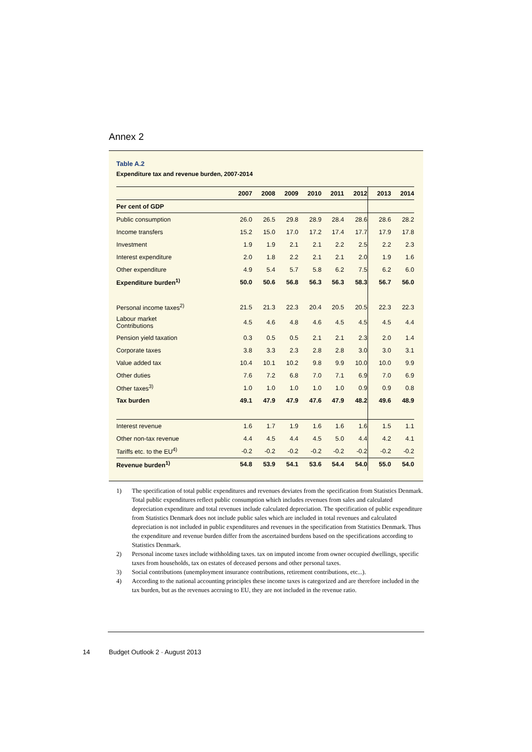Annex 2
Table A.2
Expenditure tax and revenue burden, 2007-2014
| | 2007 | 2008 | 2009 | 2010 | 2011 | 2012 | 2013 | 2014 |
| --- | --- | --- | --- | --- | --- | --- | --- | --- |
| Per cent of GDP | | | | | | | | |
| Public consumption | 26.0 | 26.5 | 29.8 | 28.9 | 28.4 | 28.6 | 28.6 | 28.2 |
| Income transfers | 15.2 | 15.0 | 17.0 | 17.2 | 17.4 | 17.7 | 17.9 | 17.8 |
| Investment | 1.9 | 1.9 | 2.1 | 2.1 | 2.2 | 2.5 | 2.2 | 2.3 |
| Interest expenditure | 2.0 | 1.8 | 2.2 | 2.1 | 2.1 | 2.0 | 1.9 | 1.6 |
| Other expenditure | 4.9 | 5.4 | 5.7 | 5.8 | 6.2 | 7.5 | 6.2 | 6.0 |
| Expenditure burden<sup>1)</sup> | 50.0 | 50.6 | 56.8 | 56.3 | 56.3 | 58.3 | 56.7 | 56.0 |
| Personal income taxes<sup>2)</sup> | 21.5 | 21.3 | 22.3 | 20.4 | 20.5 | 20.5 | 22.3 | 22.3 |
| Labour market Contributions | 4.5 | 4.6 | 4.8 | 4.6 | 4.5 | 4.5 | 4.5 | 4.4 |
| Pension yield taxation | 0.3 | 0.5 | 0.5 | 2.1 | 2.1 | 2.3 | 2.0 | 1.4 |
| Corporate taxes | 3.8 | 3.3 | 2.3 | 2.8 | 2.8 | 3.0 | 3.0 | 3.1 |
| Value added tax | 10.4 | 10.1 | 10.2 | 9.8 | 9.9 | 10.0 | 10.0 | 9.9 |
| Other duties | 7.6 | 7.2 | 6.8 | 7.0 | 7.1 | 6.9 | 7.0 | 6.9 |
| Other taxes<sup>3)</sup> | 1.0 | 1.0 | 1.0 | 1.0 | 1.0 | 0.9 | 0.9 | 0.8 |
| Tax burden | 49.1 | 47.9 | 47.9 | 47.6 | 47.9 | 48.2 | 49.6 | 48.9 |
| Interest revenue | 1.6 | 1.7 | 1.9 | 1.6 | 1.6 | 1.6 | 1.5 | 1.1 |
| Other non-tax revenue | 4.4 | 4.5 | 4.4 | 4.5 | 5.0 | 4.4 | 4.2 | 4.1 |
| Tariffs etc. to the EU<sup>4)</sup> | -0.2 | -0.2 | -0.2 | -0.2 | -0.2 | -0.2 | -0.2 | -0.2 |
| Revenue burden<sup>1)</sup> | 54.8 | 53.9 | 54.1 | 53.6 | 54.4 | 54.0 | 55.0 | 54.0 |
1) The specification of total public expenditures and revenues deviates from the specification from Statistics Denmark. Total public expenditures reflect public consumption which includes revenues from sales and calculated depreciation expenditure and total revenues include calculated depreciation. The specification of public expenditure from Statistics Denmark does not include public sales which are included in total revenues and calculated depreciation is not included in public expenditures and revenues in the specification from Statistics Denmark. Thus the expenditure and revenue burden differ from the ascertained burdens based on the specifications according to Statistics Denmark.
2) Personal income taxes include withholding taxes. tax on imputed income from owner occupied dwellings, specific taxes from households, tax on estates of deceased persons and other personal taxes.
3) Social contributions (unemployment insurance contributions, retirement contributions, etc...).
4) According to the national accounting principles these income taxes is categorized and are therefore included in the tax burden, but as the revenues accruing to EU, they are not included in the revenue ratio.
14 Budget Outlook 2 · August 2013